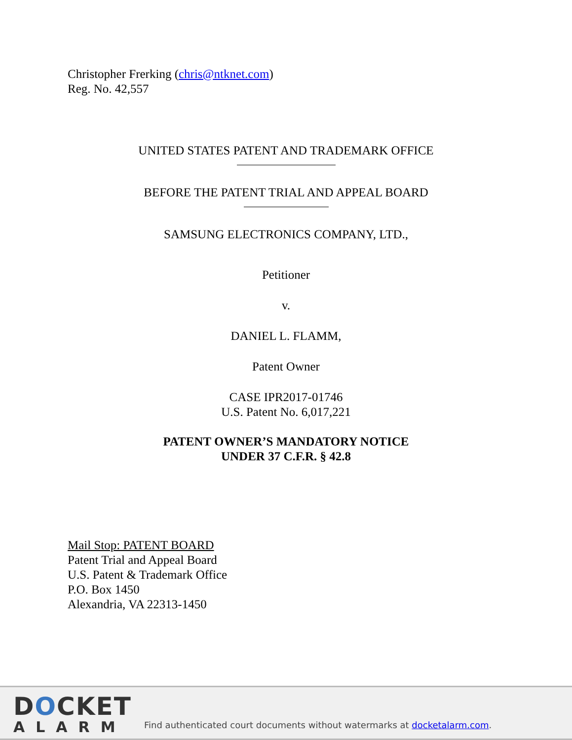Christopher Frerking (chris@ntknet.com)
Reg. No. 42,557
UNITED STATES PATENT AND TRADEMARK OFFICE
BEFORE THE PATENT TRIAL AND APPEAL BOARD
SAMSUNG ELECTRONICS COMPANY, LTD.,
Petitioner
v.
DANIEL L. FLAMM,
Patent Owner
CASE IPR2017-01746
U.S. Patent No. 6,017,221
PATENT OWNER’S MANDATORY NOTICE
UNDER 37 C.F.R. § 42.8
Mail Stop: PATENT BOARD
Patent Trial and Appeal Board
U.S. Patent & Trademark Office
P.O. Box 1450
Alexandria, VA 22313-1450
DOCKET
ALARM
Find authenticated court documents without watermarks at docketalarm.com.